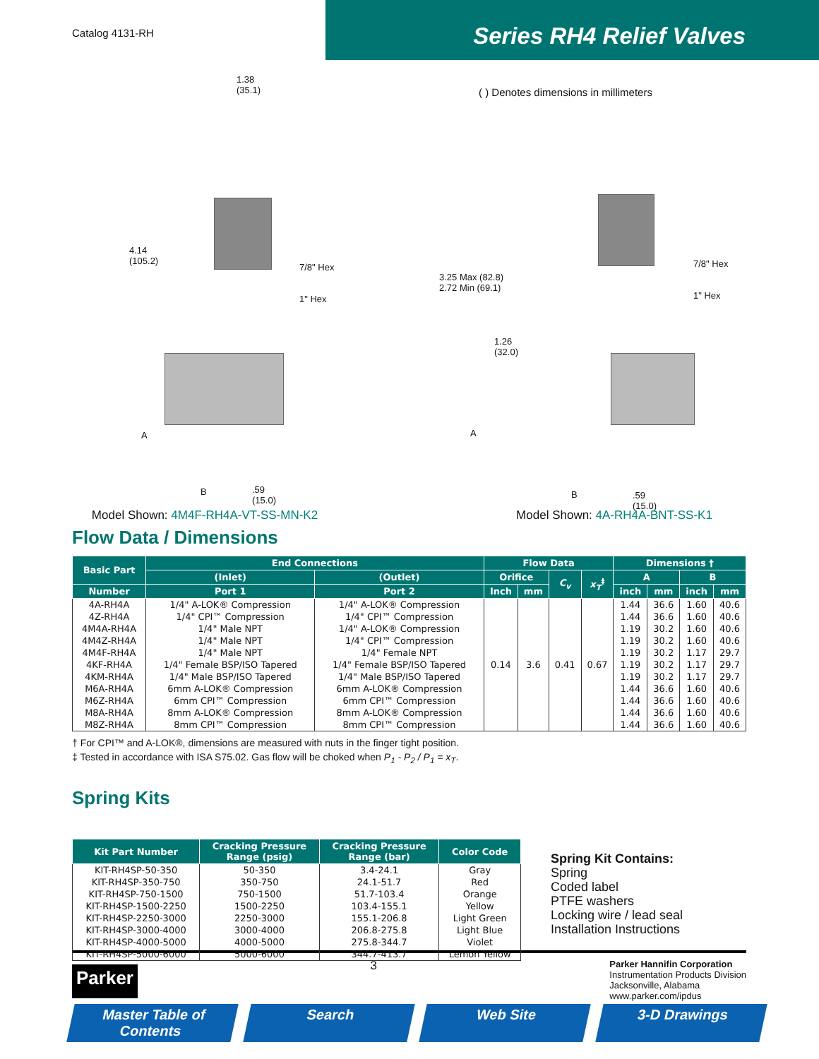Catalog 4131-RH
Series RH4 Relief Valves
1.38
(35.1)
4.14
(105.2)
7/8" Hex
1" Hex
A
B
.59
(15.0)
( ) Denotes dimensions in millimeters
3.25 Max (82.8)
2.72 Min (69.1)
1.26
(32.0)
7/8" Hex
1" Hex
A
B
.59
(15.0)
Model Shown: 4M4F-RH4A-VT-SS-MN-K2
Model Shown: 4A-RH4A-BNT-SS-K1
Flow Data / Dimensions
| Basic Part | End Connections | | Flow Data | | | | Dimensions † | | | |
| --- | --- | --- | --- | --- | --- | --- | --- | --- | --- | --- |
| | (Inlet) | (Outlet) | Orifice | | C<sub>v</sub> | x<sub>T</sub><sup>‡</sup> | A | | B | |
| Number | Port 1 | Port 2 | Inch | mm | | | inch | mm | inch | mm |
| 4A-RH4A 4Z-RH4A 4M4A-RH4A 4M4Z-RH4A 4M4F-RH4A 4KF-RH4A 4KM-RH4A M6A-RH4A M6Z-RH4A M8A-RH4A M8Z-RH4A | 1/4" A-LOK® Compression 1/4" CPI™ Compression 1/4" Male NPT 1/4" Male NPT 1/4" Male NPT 1/4" Female BSP/ISO Tapered 1/4" Male BSP/ISO Tapered 6mm A-LOK® Compression 6mm CPI™ Compression 8mm A-LOK® Compression 8mm CPI™ Compression | 1/4" A-LOK® Compression 1/4" CPI™ Compression 1/4" A-LOK® Compression 1/4" CPI™ Compression 1/4" Female NPT 1/4" Female BSP/ISO Tapered 1/4" Male BSP/ISO Tapered 6mm A-LOK® Compression 6mm CPI™ Compression 8mm A-LOK® Compression 8mm CPI™ Compression | 0.14 | 3.6 | 0.41 | 0.67 | 1.44 1.44 1.19 1.19 1.19 1.19 1.19 1.44 1.44 1.44 1.44 | 36.6 36.6 30.2 30.2 30.2 30.2 30.2 36.6 36.6 36.6 36.6 | 1.60 1.60 1.60 1.60 1.17 1.17 1.17 1.60 1.60 1.60 1.60 | 40.6 40.6 40.6 40.6 29.7 29.7 29.7 40.6 40.6 40.6 40.6 |
† For CPI™ and A-LOK®, dimensions are measured with nuts in the finger tight position.
‡ Tested in accordance with ISA S75.02. Gas flow will be choked when P<sub>1</sub> - P<sub>2</sub> / P<sub>1</sub> = x<sub>T</sub>.
Spring Kits
| Kit Part Number | Cracking Pressure Range (psig) | Cracking Pressure Range (bar) | Color Code |
| --- | --- | --- | --- |
| KIT-RH4SP-50-350 KIT-RH4SP-350-750 KIT-RH4SP-750-1500 KIT-RH4SP-1500-2250 KIT-RH4SP-2250-3000 KIT-RH4SP-3000-4000 KIT-RH4SP-4000-5000 KIT-RH4SP-5000-6000 | 50-350 350-750 750-1500 1500-2250 2250-3000 3000-4000 4000-5000 5000-6000 | 3.4-24.1 24.1-51.7 51.7-103.4 103.4-155.1 155.1-206.8 206.8-275.8 275.8-344.7 344.7-413.7 | Gray Red Orange Yellow Light Green Light Blue Violet Lemon Yellow |
Spring Kit Contains:
Spring
Coded label
PTFE washers
Locking wire / lead seal
Installation Instructions
Parker
3
Parker Hannifin Corporation
Instrumentation Products Division
Jacksonville, Alabama
www.parker.com/ipdus
Master Table of Contents Search Web Site 3-D Drawings